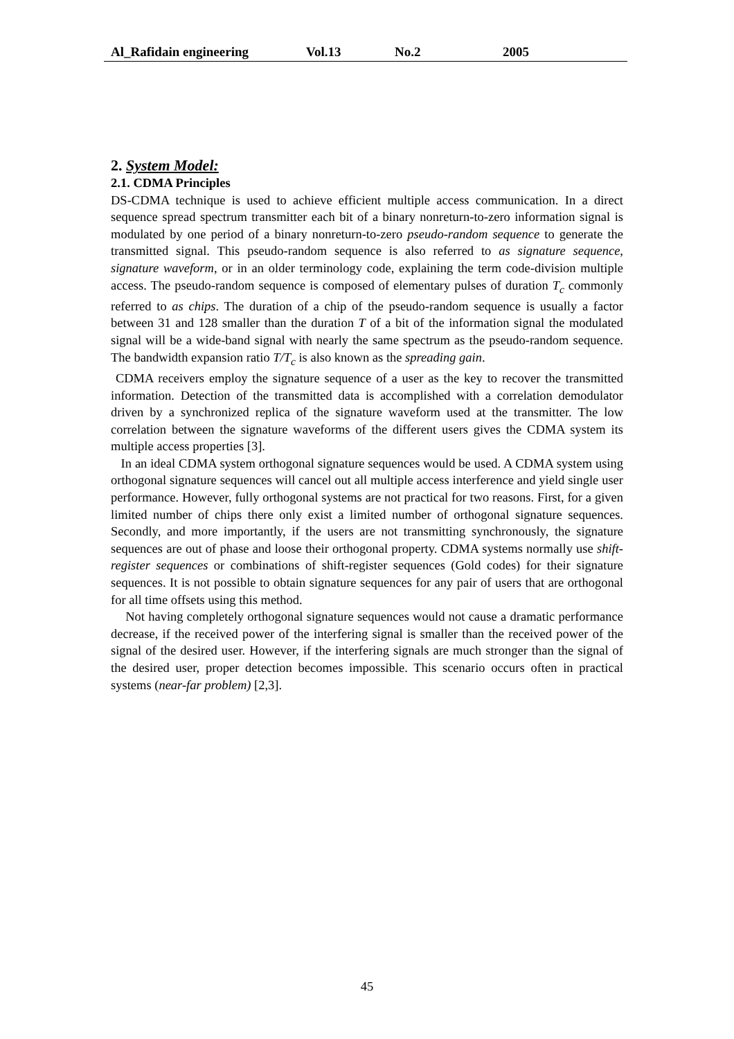Al_Rafidain engineering Vol.13 No.2 2005
2. System Model:
2.1. CDMA Principles
DS-CDMA technique is used to achieve efficient multiple access communication. In a direct sequence spread spectrum transmitter each bit of a binary nonreturn-to-zero information signal is modulated by one period of a binary nonreturn-to-zero pseudo-random sequence to generate the transmitted signal. This pseudo-random sequence is also referred to as signature sequence, signature waveform, or in an older terminology code, explaining the term code-division multiple access. The pseudo-random sequence is composed of elementary pulses of duration T<sub>c</sub> commonly referred to as chips. The duration of a chip of the pseudo-random sequence is usually a factor between 31 and 128 smaller than the duration T of a bit of the information signal the modulated signal will be a wide-band signal with nearly the same spectrum as the pseudo-random sequence. The bandwidth expansion ratio T/T<sub>c</sub> is also known as the spreading gain.
CDMA receivers employ the signature sequence of a user as the key to recover the transmitted information. Detection of the transmitted data is accomplished with a correlation demodulator driven by a synchronized replica of the signature waveform used at the transmitter. The low correlation between the signature waveforms of the different users gives the CDMA system its multiple access properties [3].
In an ideal CDMA system orthogonal signature sequences would be used. A CDMA system using orthogonal signature sequences will cancel out all multiple access interference and yield single user performance. However, fully orthogonal systems are not practical for two reasons. First, for a given limited number of chips there only exist a limited number of orthogonal signature sequences. Secondly, and more importantly, if the users are not transmitting synchronously, the signature sequences are out of phase and loose their orthogonal property. CDMA systems normally use shift-register sequences or combinations of shift-register sequences (Gold codes) for their signature sequences. It is not possible to obtain signature sequences for any pair of users that are orthogonal for all time offsets using this method.
Not having completely orthogonal signature sequences would not cause a dramatic performance decrease, if the received power of the interfering signal is smaller than the received power of the signal of the desired user. However, if the interfering signals are much stronger than the signal of the desired user, proper detection becomes impossible. This scenario occurs often in practical systems (near-far problem) [2,3].
45